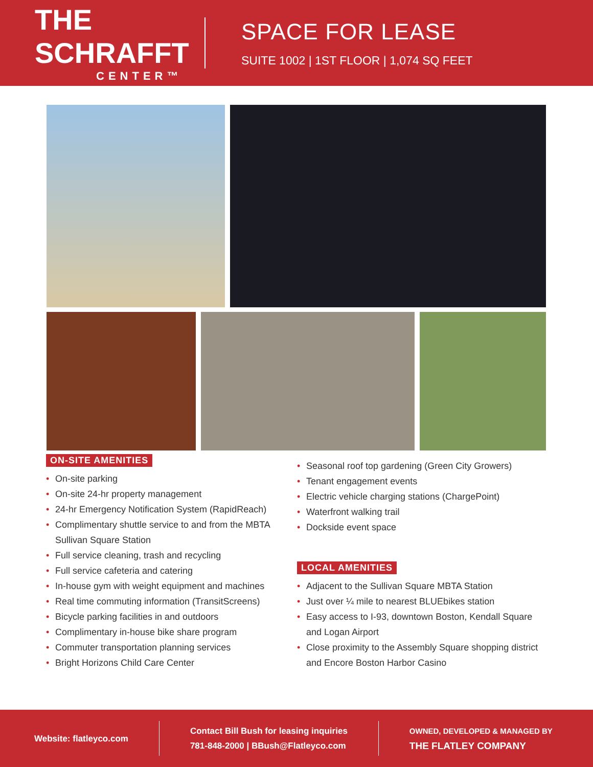THE SCHRAFFT
CENTER™
SPACE FOR LEASE
SUITE 1002 | 1ST FLOOR | 1,074 SQ FEET
ON-SITE AMENITIES
• On-site parking
• On-site 24-hr property management
• 24-hr Emergency Notification System (RapidReach)
• Complimentary shuttle service to and from the MBTA Sullivan Square Station
• Full service cleaning, trash and recycling
• Full service cafeteria and catering
• In-house gym with weight equipment and machines
• Real time commuting information (TransitScreens)
• Bicycle parking facilities in and outdoors
• Complimentary in-house bike share program
• Commuter transportation planning services
• Bright Horizons Child Care Center
• Seasonal roof top gardening (Green City Growers)
• Tenant engagement events
• Electric vehicle charging stations (ChargePoint)
• Waterfront walking trail
• Dockside event space
LOCAL AMENITIES
• Adjacent to the Sullivan Square MBTA Station
• Just over ¼ mile to nearest BLUEbikes station
• Easy access to I-93, downtown Boston, Kendall Square and Logan Airport
• Close proximity to the Assembly Square shopping district and Encore Boston Harbor Casino
Website: flatleyco.com
Contact Bill Bush for leasing inquiries
781-848-2000 | BBush@Flatleyco.com
OWNED, DEVELOPED & MANAGED BY
THE FLATLEY COMPANY